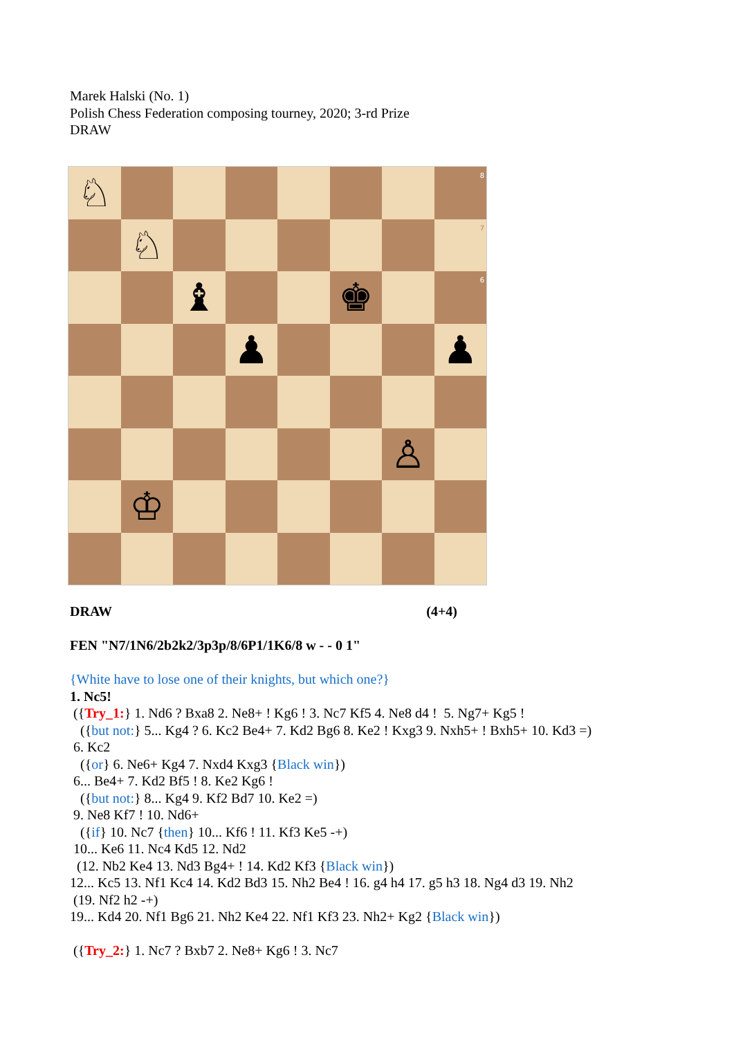Marek Halski (No. 1)
Polish Chess Federation composing tourney, 2020; 3-rd Prize
DRAW
♘
8
♘
7
♝
♚
6
♟
♟
♙
♔
DRAW (4+4)
FEN "N7/1N6/2b2k2/3p3p/8/6P1/1K6/8 w - - 0 1"
{White have to lose one of their knights, but which one?}
1. Nc5!
({Try_1:} 1. Nd6 ? Bxa8 2. Ne8+ ! Kg6 ! 3. Nc7 Kf5 4. Ne8 d4 ! 5. Ng7+ Kg5 !
({but not:} 5... Kg4 ? 6. Kc2 Be4+ 7. Kd2 Bg6 8. Ke2 ! Kxg3 9. Nxh5+ ! Bxh5+ 10. Kd3 =)
6. Kc2
({or} 6. Ne6+ Kg4 7. Nxd4 Kxg3 {Black win})
6... Be4+ 7. Kd2 Bf5 ! 8. Ke2 Kg6 !
({but not:} 8... Kg4 9. Kf2 Bd7 10. Ke2 =)
9. Ne8 Kf7 ! 10. Nd6+
({if} 10. Nc7 {then} 10... Kf6 ! 11. Kf3 Ke5 -+)
10... Ke6 11. Nc4 Kd5 12. Nd2
(12. Nb2 Ke4 13. Nd3 Bg4+ ! 14. Kd2 Kf3 {Black win})
12... Kc5 13. Nf1 Kc4 14. Kd2 Bd3 15. Nh2 Be4 ! 16. g4 h4 17. g5 h3 18. Ng4 d3 19. Nh2
(19. Nf2 h2 -+)
19... Kd4 20. Nf1 Bg6 21. Nh2 Ke4 22. Nf1 Kf3 23. Nh2+ Kg2 {Black win})
({Try_2:} 1. Nc7 ? Bxb7 2. Ne8+ Kg6 ! 3. Nc7